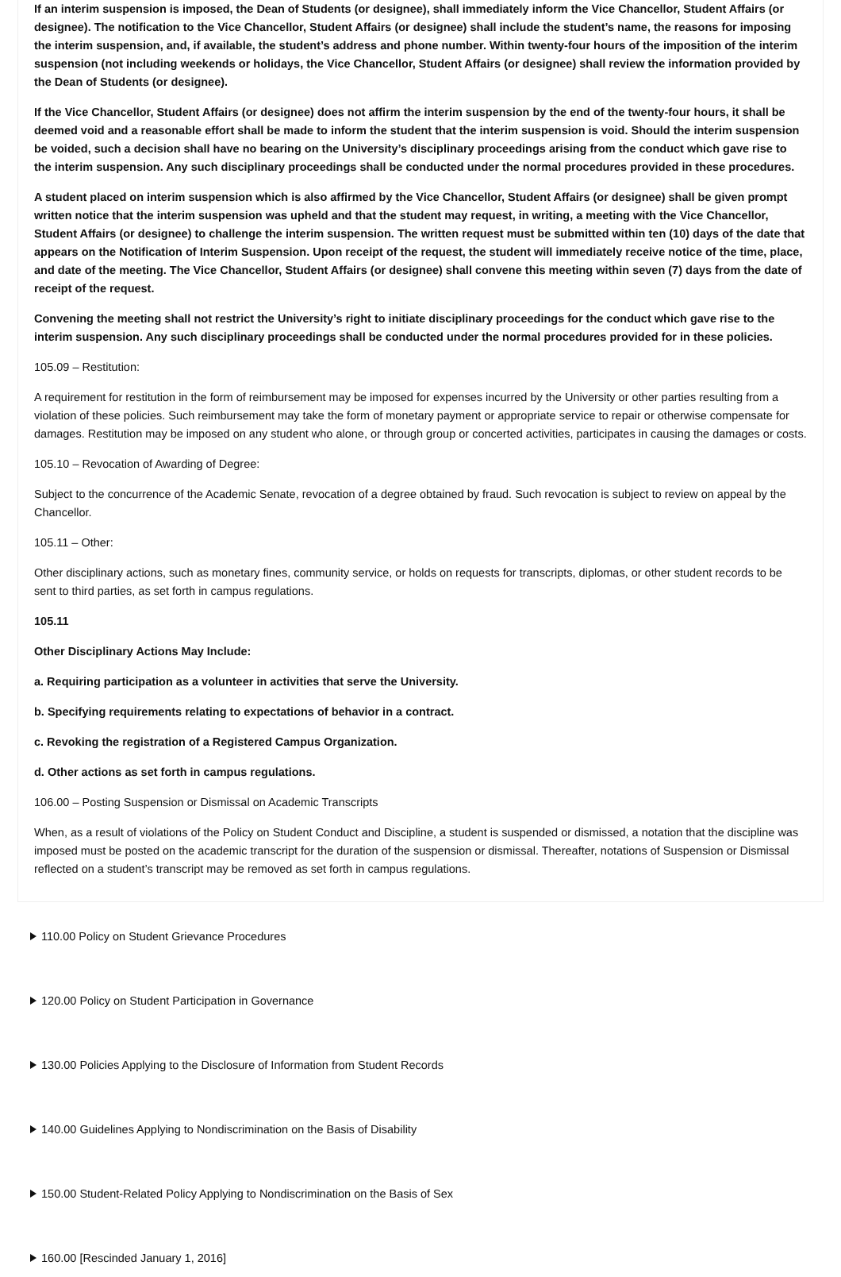If an interim suspension is imposed, the Dean of Students (or designee), shall immediately inform the Vice Chancellor, Student Affairs (or designee). The notification to the Vice Chancellor, Student Affairs (or designee) shall include the student’s name, the reasons for imposing the interim suspension, and, if available, the student’s address and phone number. Within twenty-four hours of the imposition of the interim suspension (not including weekends or holidays, the Vice Chancellor, Student Affairs (or designee) shall review the information provided by the Dean of Students (or designee).
If the Vice Chancellor, Student Affairs (or designee) does not affirm the interim suspension by the end of the twenty-four hours, it shall be deemed void and a reasonable effort shall be made to inform the student that the interim suspension is void. Should the interim suspension be voided, such a decision shall have no bearing on the University’s disciplinary proceedings arising from the conduct which gave rise to the interim suspension. Any such disciplinary proceedings shall be conducted under the normal procedures provided in these procedures.
A student placed on interim suspension which is also affirmed by the Vice Chancellor, Student Affairs (or designee) shall be given prompt written notice that the interim suspension was upheld and that the student may request, in writing, a meeting with the Vice Chancellor, Student Affairs (or designee) to challenge the interim suspension. The written request must be submitted within ten (10) days of the date that appears on the Notification of Interim Suspension. Upon receipt of the request, the student will immediately receive notice of the time, place, and date of the meeting. The Vice Chancellor, Student Affairs (or designee) shall convene this meeting within seven (7) days from the date of receipt of the request.
Convening the meeting shall not restrict the University’s right to initiate disciplinary proceedings for the conduct which gave rise to the interim suspension. Any such disciplinary proceedings shall be conducted under the normal procedures provided for in these policies.
105.09 – Restitution:
A requirement for restitution in the form of reimbursement may be imposed for expenses incurred by the University or other parties resulting from a violation of these policies. Such reimbursement may take the form of monetary payment or appropriate service to repair or otherwise compensate for damages. Restitution may be imposed on any student who alone, or through group or concerted activities, participates in causing the damages or costs.
105.10 – Revocation of Awarding of Degree:
Subject to the concurrence of the Academic Senate, revocation of a degree obtained by fraud. Such revocation is subject to review on appeal by the Chancellor.
105.11 – Other:
Other disciplinary actions, such as monetary fines, community service, or holds on requests for transcripts, diplomas, or other student records to be sent to third parties, as set forth in campus regulations.
105.11
Other Disciplinary Actions May Include:
a. Requiring participation as a volunteer in activities that serve the University.
b. Specifying requirements relating to expectations of behavior in a contract.
c. Revoking the registration of a Registered Campus Organization.
d. Other actions as set forth in campus regulations.
106.00 – Posting Suspension or Dismissal on Academic Transcripts
When, as a result of violations of the Policy on Student Conduct and Discipline, a student is suspended or dismissed, a notation that the discipline was imposed must be posted on the academic transcript for the duration of the suspension or dismissal. Thereafter, notations of Suspension or Dismissal reflected on a student’s transcript may be removed as set forth in campus regulations.
110.00 Policy on Student Grievance Procedures
120.00 Policy on Student Participation in Governance
130.00 Policies Applying to the Disclosure of Information from Student Records
140.00 Guidelines Applying to Nondiscrimination on the Basis of Disability
150.00 Student-Related Policy Applying to Nondiscrimination on the Basis of Sex
160.00 [Rescinded January 1, 2016]